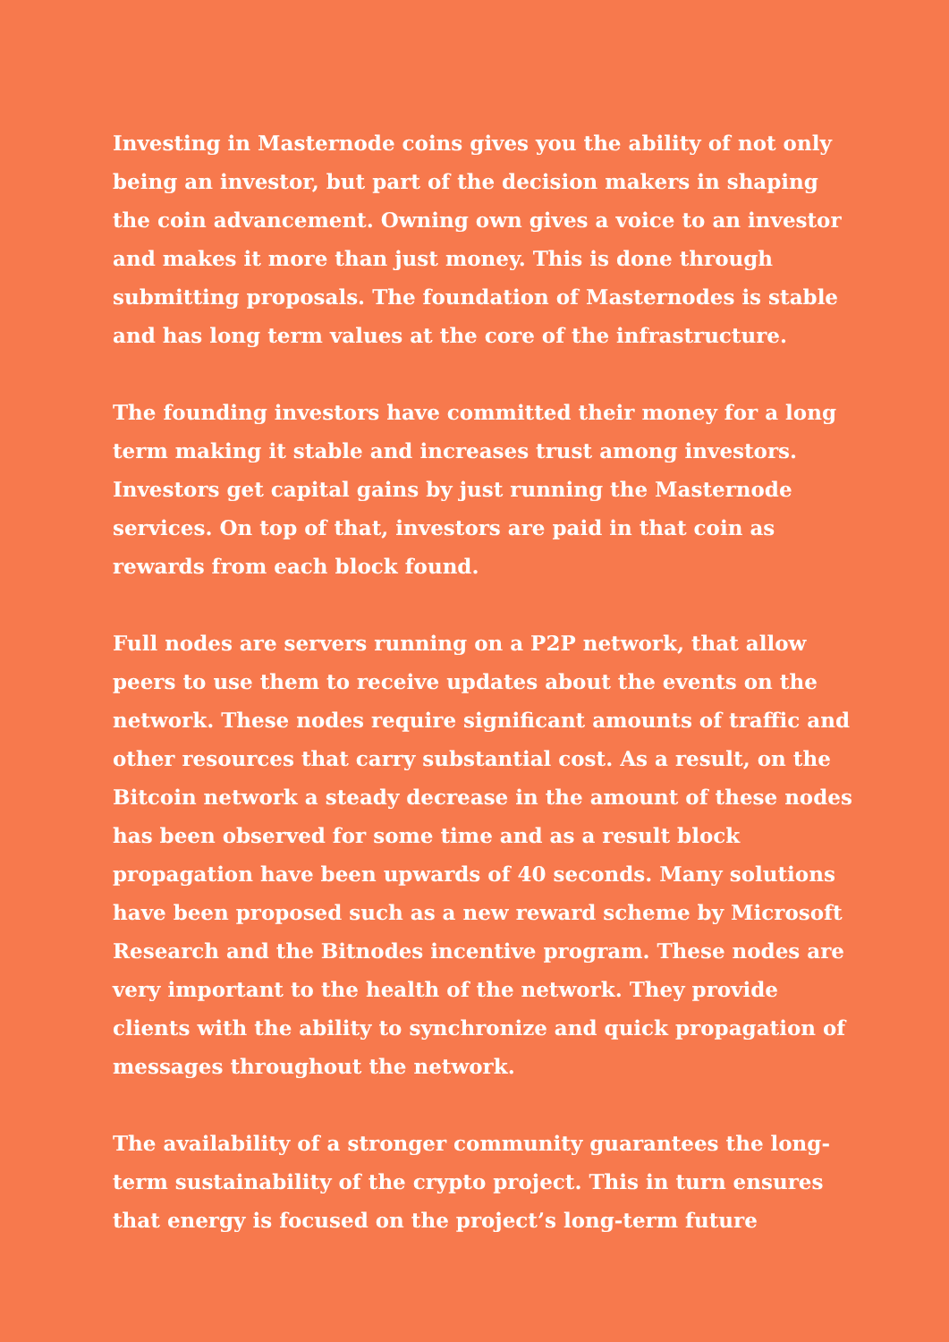Investing in Masternode coins gives you the ability of not only being an investor, but part of the decision makers in shaping the coin advancement. Owning own gives a voice to an investor and makes it more than just money. This is done through submitting proposals. The foundation of Masternodes is stable and has long term values at the core of the infrastructure.
The founding investors have committed their money for a long term making it stable and increases trust among investors. Investors get capital gains by just running the Masternode services. On top of that, investors are paid in that coin as rewards from each block found.
Full nodes are servers running on a P2P network, that allow peers to use them to receive updates about the events on the network. These nodes require significant amounts of traffic and other resources that carry substantial cost. As a result, on the Bitcoin network a steady decrease in the amount of these nodes has been observed for some time and as a result block propagation have been upwards of 40 seconds. Many solutions have been proposed such as a new reward scheme by Microsoft Research and the Bitnodes incentive program. These nodes are very important to the health of the network. They provide clients with the ability to synchronize and quick propagation of messages throughout the network.
The availability of a stronger community guarantees the long-term sustainability of the crypto project. This in turn ensures that energy is focused on the project’s long-term future